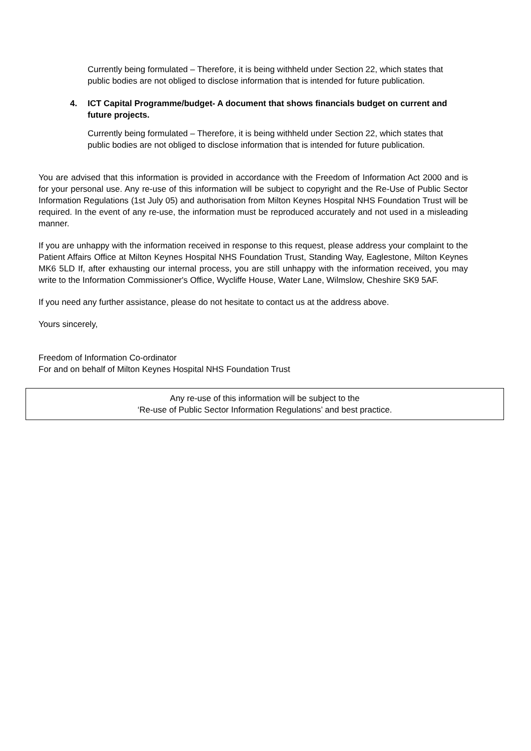Currently being formulated – Therefore, it is being withheld under Section 22, which states that public bodies are not obliged to disclose information that is intended for future publication.
4. ICT Capital Programme/budget- A document that shows financials budget on current and future projects.
Currently being formulated – Therefore, it is being withheld under Section 22, which states that public bodies are not obliged to disclose information that is intended for future publication.
You are advised that this information is provided in accordance with the Freedom of Information Act 2000 and is for your personal use. Any re-use of this information will be subject to copyright and the Re-Use of Public Sector Information Regulations (1st July 05) and authorisation from Milton Keynes Hospital NHS Foundation Trust will be required. In the event of any re-use, the information must be reproduced accurately and not used in a misleading manner.
If you are unhappy with the information received in response to this request, please address your complaint to the Patient Affairs Office at Milton Keynes Hospital NHS Foundation Trust, Standing Way, Eaglestone, Milton Keynes MK6 5LD If, after exhausting our internal process, you are still unhappy with the information received, you may write to the Information Commissioner's Office, Wycliffe House, Water Lane, Wilmslow, Cheshire SK9 5AF.
If you need any further assistance, please do not hesitate to contact us at the address above.
Yours sincerely,
Freedom of Information Co-ordinator
For and on behalf of Milton Keynes Hospital NHS Foundation Trust
Any re-use of this information will be subject to the
‘Re-use of Public Sector Information Regulations’ and best practice.